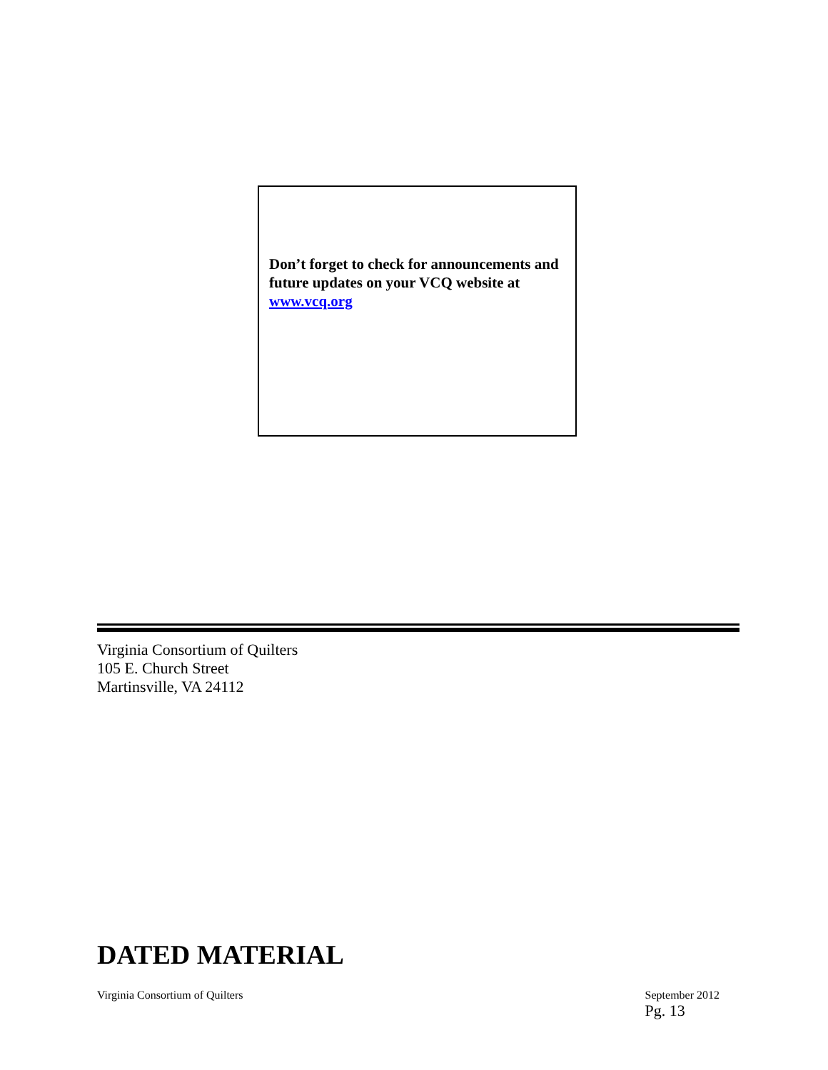Don’t forget to check for announcements and future updates on your VCQ website at www.vcq.org
Virginia Consortium of Quilters
105 E. Church Street
Martinsville, VA 24112
DATED MATERIAL
Virginia Consortium of Quilters September 2012
Pg. 13